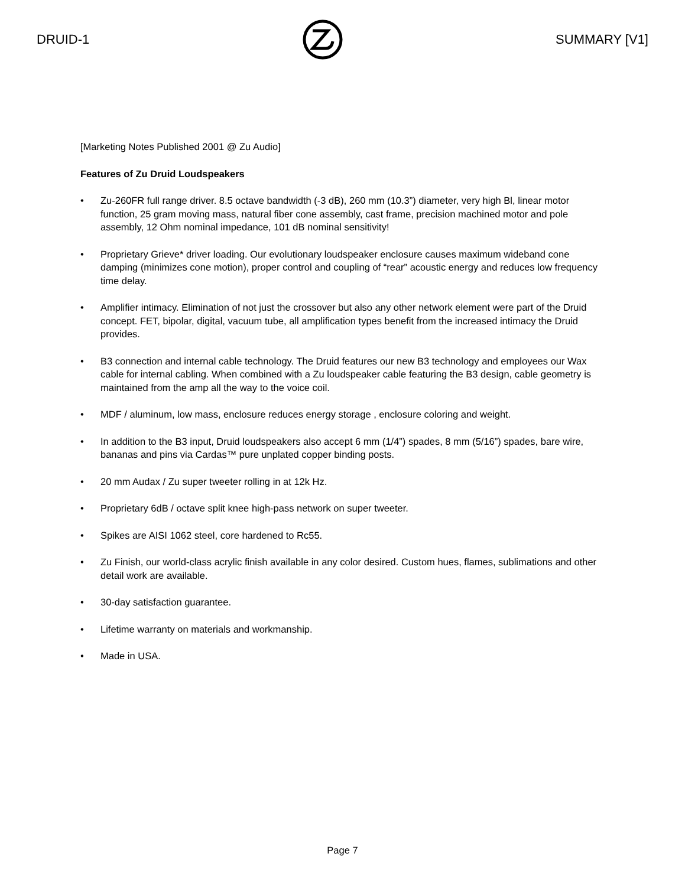DRUID-1 SUMMARY [V1]
[Marketing Notes Published 2001 @ Zu Audio]
Features of Zu Druid Loudspeakers
• Zu-260FR full range driver. 8.5 octave bandwidth (-3 dB), 260 mm (10.3”) diameter, very high Bl, linear motor function, 25 gram moving mass, natural fiber cone assembly, cast frame, precision machined motor and pole assembly, 12 Ohm nominal impedance, 101 dB nominal sensitivity!
• Proprietary Grieve* driver loading. Our evolutionary loudspeaker enclosure causes maximum wideband cone damping (minimizes cone motion), proper control and coupling of “rear” acoustic energy and reduces low frequency time delay.
• Amplifier intimacy. Elimination of not just the crossover but also any other network element were part of the Druid concept. FET, bipolar, digital, vacuum tube, all amplification types benefit from the increased intimacy the Druid provides.
• B3 connection and internal cable technology. The Druid features our new B3 technology and employees our Wax cable for internal cabling. When combined with a Zu loudspeaker cable featuring the B3 design, cable geometry is maintained from the amp all the way to the voice coil.
• MDF / aluminum, low mass, enclosure reduces energy storage , enclosure coloring and weight.
• In addition to the B3 input, Druid loudspeakers also accept 6 mm (1/4”) spades, 8 mm (5/16”) spades, bare wire, bananas and pins via Cardas™ pure unplated copper binding posts.
• 20 mm Audax / Zu super tweeter rolling in at 12k Hz.
• Proprietary 6dB / octave split knee high-pass network on super tweeter.
• Spikes are AISI 1062 steel, core hardened to Rc55.
• Zu Finish, our world-class acrylic finish available in any color desired. Custom hues, flames, sublimations and other detail work are available.
• 30-day satisfaction guarantee.
• Lifetime warranty on materials and workmanship.
• Made in USA.
Page 7